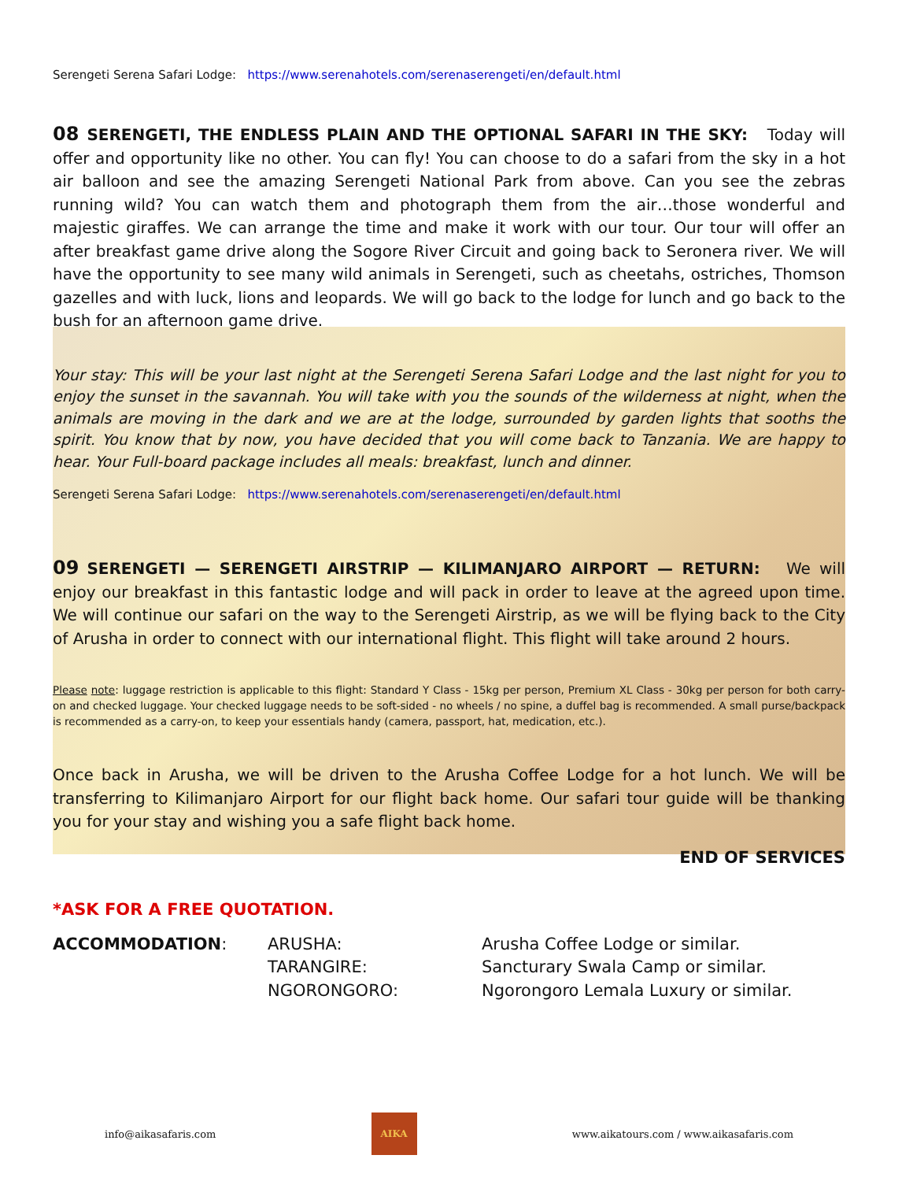Serengeti Serena Safari Lodge: https://www.serenahotels.com/serenaserengeti/en/default.html
08 SERENGETI, THE ENDLESS PLAIN AND THE OPTIONAL SAFARI IN THE SKY:
Today will offer and opportunity like no other. You can fly! You can choose to do a safari from the sky in a hot air balloon and see the amazing Serengeti National Park from above. Can you see the zebras running wild? You can watch them and photograph them from the air…those wonderful and majestic giraffes. We can arrange the time and make it work with our tour. Our tour will offer an after breakfast game drive along the Sogore River Circuit and going back to Seronera river. We will have the opportunity to see many wild animals in Serengeti, such as cheetahs, ostriches, Thomson gazelles and with luck, lions and leopards. We will go back to the lodge for lunch and go back to the bush for an afternoon game drive.
Your stay: This will be your last night at the Serengeti Serena Safari Lodge and the last night for you to enjoy the sunset in the savannah. You will take with you the sounds of the wilderness at night, when the animals are moving in the dark and we are at the lodge, surrounded by garden lights that sooths the spirit. You know that by now, you have decided that you will come back to Tanzania. We are happy to hear. Your Full-board package includes all meals: breakfast, lunch and dinner.
Serengeti Serena Safari Lodge: https://www.serenahotels.com/serenaserengeti/en/default.html
09 SERENGETI — SERENGETI AIRSTRIP — KILIMANJARO AIRPORT — RETURN:
We will enjoy our breakfast in this fantastic lodge and will pack in order to leave at the agreed upon time. We will continue our safari on the way to the Serengeti Airstrip, as we will be flying back to the City of Arusha in order to connect with our international flight. This flight will take around 2 hours.
Please note: luggage restriction is applicable to this flight: Standard Y Class - 15kg per person, Premium XL Class - 30kg per person for both carry-on and checked luggage. Your checked luggage needs to be soft-sided - no wheels / no spine, a duffel bag is recommended. A small purse/backpack is recommended as a carry-on, to keep your essentials handy (camera, passport, hat, medication, etc.).
Once back in Arusha, we will be driven to the Arusha Coffee Lodge for a hot lunch. We will be transferring to Kilimanjaro Airport for our flight back home. Our safari tour guide will be thanking you for your stay and wishing you a safe flight back home.
END OF SERVICES
*ASK FOR A FREE QUOTATION.
ACCOMMODATION: ARUSHA:
TARANGIRE:
NGORONGORO:
Arusha Coffee Lodge or similar.
Sancturary Swala Camp or similar.
Ngorongoro Lemala Luxury or similar.
info@aikasafaris.com
AIKA
www.aikatours.com / www.aikasafaris.com